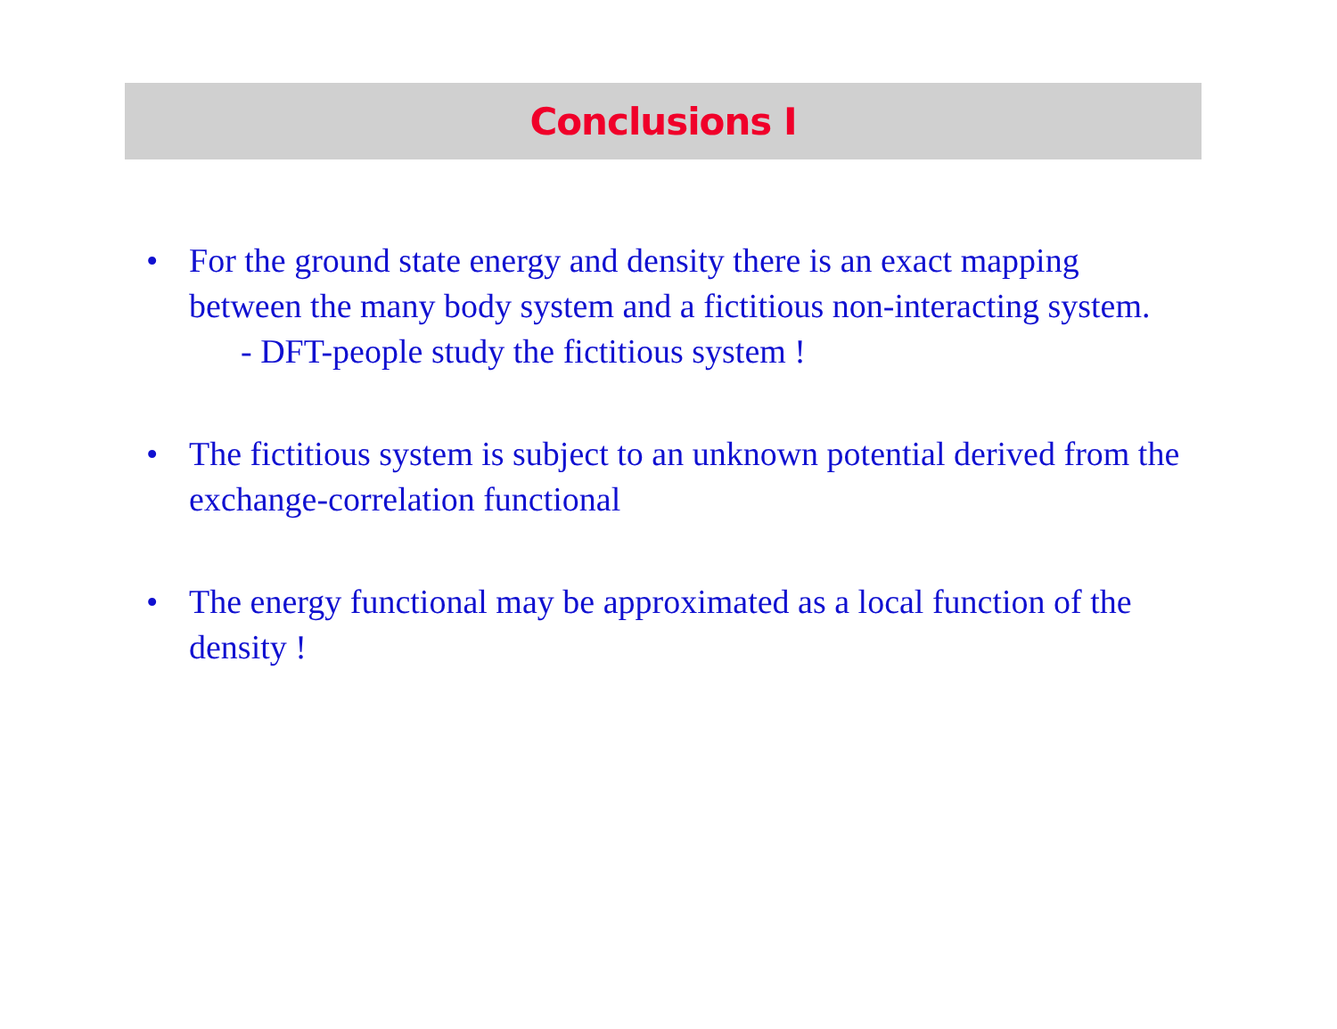Conclusions I
• For the ground state energy and density there is an exact mapping between the many body system and a fictitious non-interacting system.
- DFT-people study the fictitious system !
• The fictitious system is subject to an unknown potential derived from the exchange-correlation functional
• The energy functional may be approximated as a local function of the density !